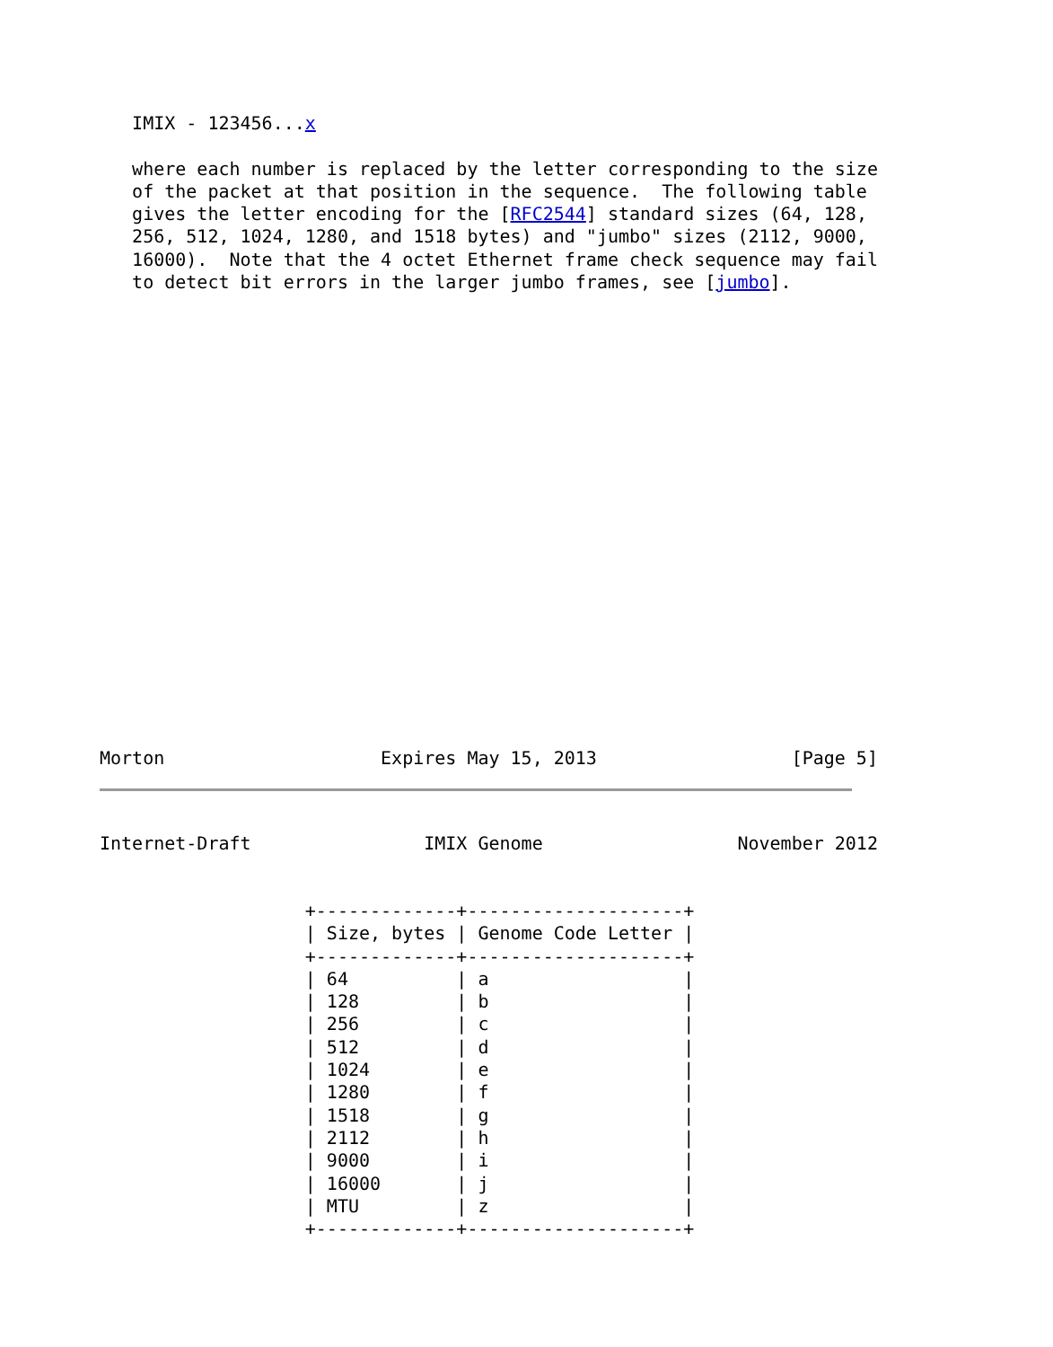IMIX - 123456...x

   where each number is replaced by the letter corresponding to the size
   of the packet at that position in the sequence.  The following table
   gives the letter encoding for the [RFC2544] standard sizes (64, 128,
   256, 512, 1024, 1280, and 1518 bytes) and "jumbo" sizes (2112, 9000,
   16000).  Note that the 4 octet Ethernet frame check sequence may fail
   to detect bit errors in the larger jumbo frames, see [jumbo].
Morton                    Expires May 15, 2013                  [Page 5]
Internet-Draft                IMIX Genome                  November 2012
                   +-------------+--------------------+
                   | Size, bytes | Genome Code Letter |
                   +-------------+--------------------+
                   | 64          | a                  |
                   | 128         | b                  |
                   | 256         | c                  |
                   | 512         | d                  |
                   | 1024        | e                  |
                   | 1280        | f                  |
                   | 1518        | g                  |
                   | 2112        | h                  |
                   | 9000        | i                  |
                   | 16000       | j                  |
                   | MTU         | z                  |
                   +-------------+--------------------+